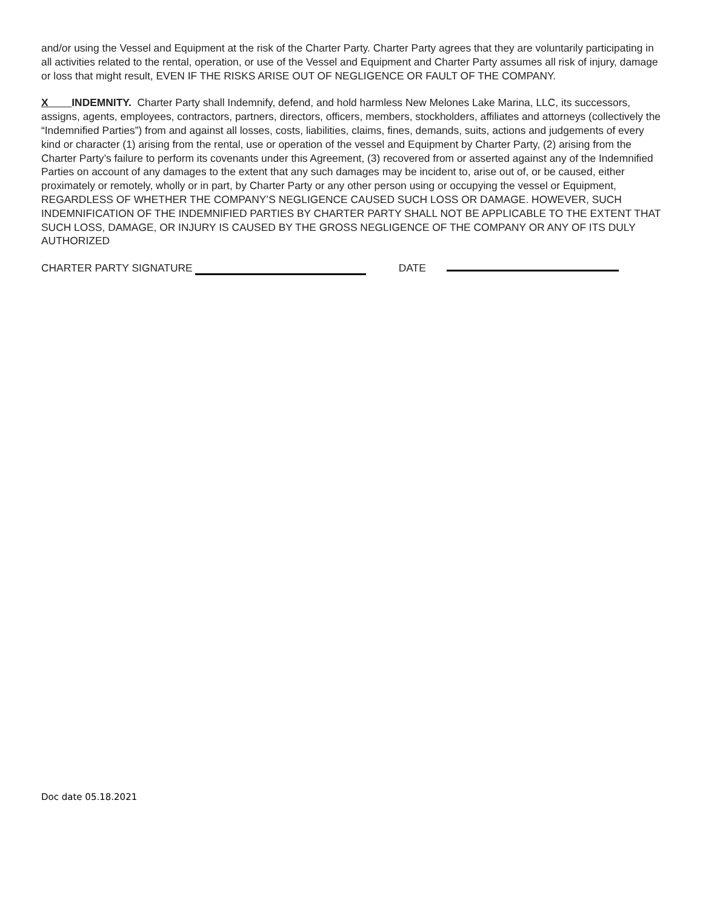and/or using the Vessel and Equipment at the risk of the Charter Party. Charter Party agrees that they are voluntarily participating in all activities related to the rental, operation, or use of the Vessel and Equipment and Charter Party assumes all risk of injury, damage or loss that might result, EVEN IF THE RISKS ARISE OUT OF NEGLIGENCE OR FAULT OF THE COMPANY.
X INDEMNITY. Charter Party shall Indemnify, defend, and hold harmless New Melones Lake Marina, LLC, its successors, assigns, agents, employees, contractors, partners, directors, officers, members, stockholders, affiliates and attorneys (collectively the “Indemnified Parties”) from and against all losses, costs, liabilities, claims, fines, demands, suits, actions and judgements of every kind or character (1) arising from the rental, use or operation of the vessel and Equipment by Charter Party, (2) arising from the Charter Party’s failure to perform its covenants under this Agreement, (3) recovered from or asserted against any of the Indemnified Parties on account of any damages to the extent that any such damages may be incident to, arise out of, or be caused, either proximately or remotely, wholly or in part, by Charter Party or any other person using or occupying the vessel or Equipment, REGARDLESS OF WHETHER THE COMPANY’S NEGLIGENCE CAUSED SUCH LOSS OR DAMAGE. HOWEVER, SUCH INDEMNIFICATION OF THE INDEMNIFIED PARTIES BY CHARTER PARTY SHALL NOT BE APPLICABLE TO THE EXTENT THAT SUCH LOSS, DAMAGE, OR INJURY IS CAUSED BY THE GROSS NEGLIGENCE OF THE COMPANY OR ANY OF ITS DULY AUTHORIZED
CHARTER PARTY SIGNATURE DATE
Doc date 05.18.2021